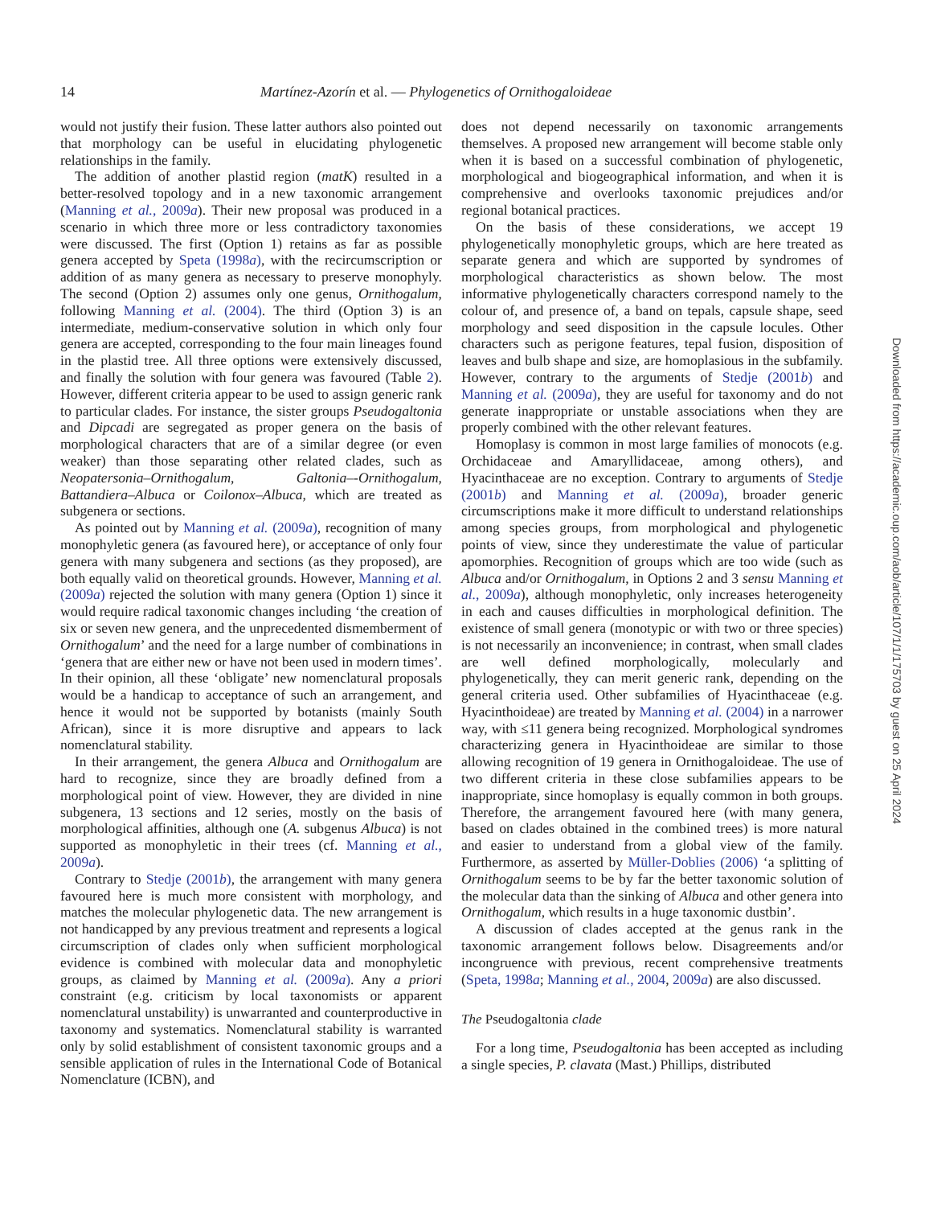14 Martínez-Azorín et al. — Phylogenetics of Ornithogaloideae
would not justify their fusion. These latter authors also pointed out that morphology can be useful in elucidating phylogenetic relationships in the family.
The addition of another plastid region (matK) resulted in a better-resolved topology and in a new taxonomic arrangement (Manning et al., 2009a). Their new proposal was produced in a scenario in which three more or less contradictory taxonomies were discussed. The first (Option 1) retains as far as possible genera accepted by Speta (1998a), with the recircumscription or addition of as many genera as necessary to preserve monophyly. The second (Option 2) assumes only one genus, Ornithogalum, following Manning et al. (2004). The third (Option 3) is an intermediate, medium-conservative solution in which only four genera are accepted, corresponding to the four main lineages found in the plastid tree. All three options were extensively discussed, and finally the solution with four genera was favoured (Table 2). However, different criteria appear to be used to assign generic rank to particular clades. For instance, the sister groups Pseudogaltonia and Dipcadi are segregated as proper genera on the basis of morphological characters that are of a similar degree (or even weaker) than those separating other related clades, such as Neopatersonia–Ornithogalum, Galtonia–-Ornithogalum, Battandiera–Albuca or Coilonox–Albuca, which are treated as subgenera or sections.
As pointed out by Manning et al. (2009a), recognition of many monophyletic genera (as favoured here), or acceptance of only four genera with many subgenera and sections (as they proposed), are both equally valid on theoretical grounds. However, Manning et al. (2009a) rejected the solution with many genera (Option 1) since it would require radical taxonomic changes including ‘the creation of six or seven new genera, and the unprecedented dismemberment of Ornithogalum’ and the need for a large number of combinations in ‘genera that are either new or have not been used in modern times’. In their opinion, all these ‘obligate’ new nomenclatural proposals would be a handicap to acceptance of such an arrangement, and hence it would not be supported by botanists (mainly South African), since it is more disruptive and appears to lack nomenclatural stability.
In their arrangement, the genera Albuca and Ornithogalum are hard to recognize, since they are broadly defined from a morphological point of view. However, they are divided in nine subgenera, 13 sections and 12 series, mostly on the basis of morphological affinities, although one (A. subgenus Albuca) is not supported as monophyletic in their trees (cf. Manning et al., 2009a).
Contrary to Stedje (2001b), the arrangement with many genera favoured here is much more consistent with morphology, and matches the molecular phylogenetic data. The new arrangement is not handicapped by any previous treatment and represents a logical circumscription of clades only when sufficient morphological evidence is combined with molecular data and monophyletic groups, as claimed by Manning et al. (2009a). Any a priori constraint (e.g. criticism by local taxonomists or apparent nomenclatural unstability) is unwarranted and counterproductive in taxonomy and systematics. Nomenclatural stability is warranted only by solid establishment of consistent taxonomic groups and a sensible application of rules in the International Code of Botanical Nomenclature (ICBN), and
does not depend necessarily on taxonomic arrangements themselves. A proposed new arrangement will become stable only when it is based on a successful combination of phylogenetic, morphological and biogeographical information, and when it is comprehensive and overlooks taxonomic prejudices and/or regional botanical practices.
On the basis of these considerations, we accept 19 phylogenetically monophyletic groups, which are here treated as separate genera and which are supported by syndromes of morphological characteristics as shown below. The most informative phylogenetically characters correspond namely to the colour of, and presence of, a band on tepals, capsule shape, seed morphology and seed disposition in the capsule locules. Other characters such as perigone features, tepal fusion, disposition of leaves and bulb shape and size, are homoplasious in the subfamily. However, contrary to the arguments of Stedje (2001b) and Manning et al. (2009a), they are useful for taxonomy and do not generate inappropriate or unstable associations when they are properly combined with the other relevant features.
Homoplasy is common in most large families of monocots (e.g. Orchidaceae and Amaryllidaceae, among others), and Hyacinthaceae are no exception. Contrary to arguments of Stedje (2001b) and Manning et al. (2009a), broader generic circumscriptions make it more difficult to understand relationships among species groups, from morphological and phylogenetic points of view, since they underestimate the value of particular apomorphies. Recognition of groups which are too wide (such as Albuca and/or Ornithogalum, in Options 2 and 3 sensu Manning et al., 2009a), although monophyletic, only increases heterogeneity in each and causes difficulties in morphological definition. The existence of small genera (monotypic or with two or three species) is not necessarily an inconvenience; in contrast, when small clades are well defined morphologically, molecularly and phylogenetically, they can merit generic rank, depending on the general criteria used. Other subfamilies of Hyacinthaceae (e.g. Hyacinthoideae) are treated by Manning et al. (2004) in a narrower way, with ≤11 genera being recognized. Morphological syndromes characterizing genera in Hyacinthoideae are similar to those allowing recognition of 19 genera in Ornithogaloideae. The use of two different criteria in these close subfamilies appears to be inappropriate, since homoplasy is equally common in both groups. Therefore, the arrangement favoured here (with many genera, based on clades obtained in the combined trees) is more natural and easier to understand from a global view of the family. Furthermore, as asserted by Müller-Doblies (2006) ‘a splitting of Ornithogalum seems to be by far the better taxonomic solution of the molecular data than the sinking of Albuca and other genera into Ornithogalum, which results in a huge taxonomic dustbin’.
A discussion of clades accepted at the genus rank in the taxonomic arrangement follows below. Disagreements and/or incongruence with previous, recent comprehensive treatments (Speta, 1998a; Manning et al., 2004, 2009a) are also discussed.
The Pseudogaltonia clade
For a long time, Pseudogaltonia has been accepted as including a single species, P. clavata (Mast.) Phillips, distributed
Downloaded from https://academic.oup.com/aob/article/107/1/1/175703 by guest on 25 April 2024